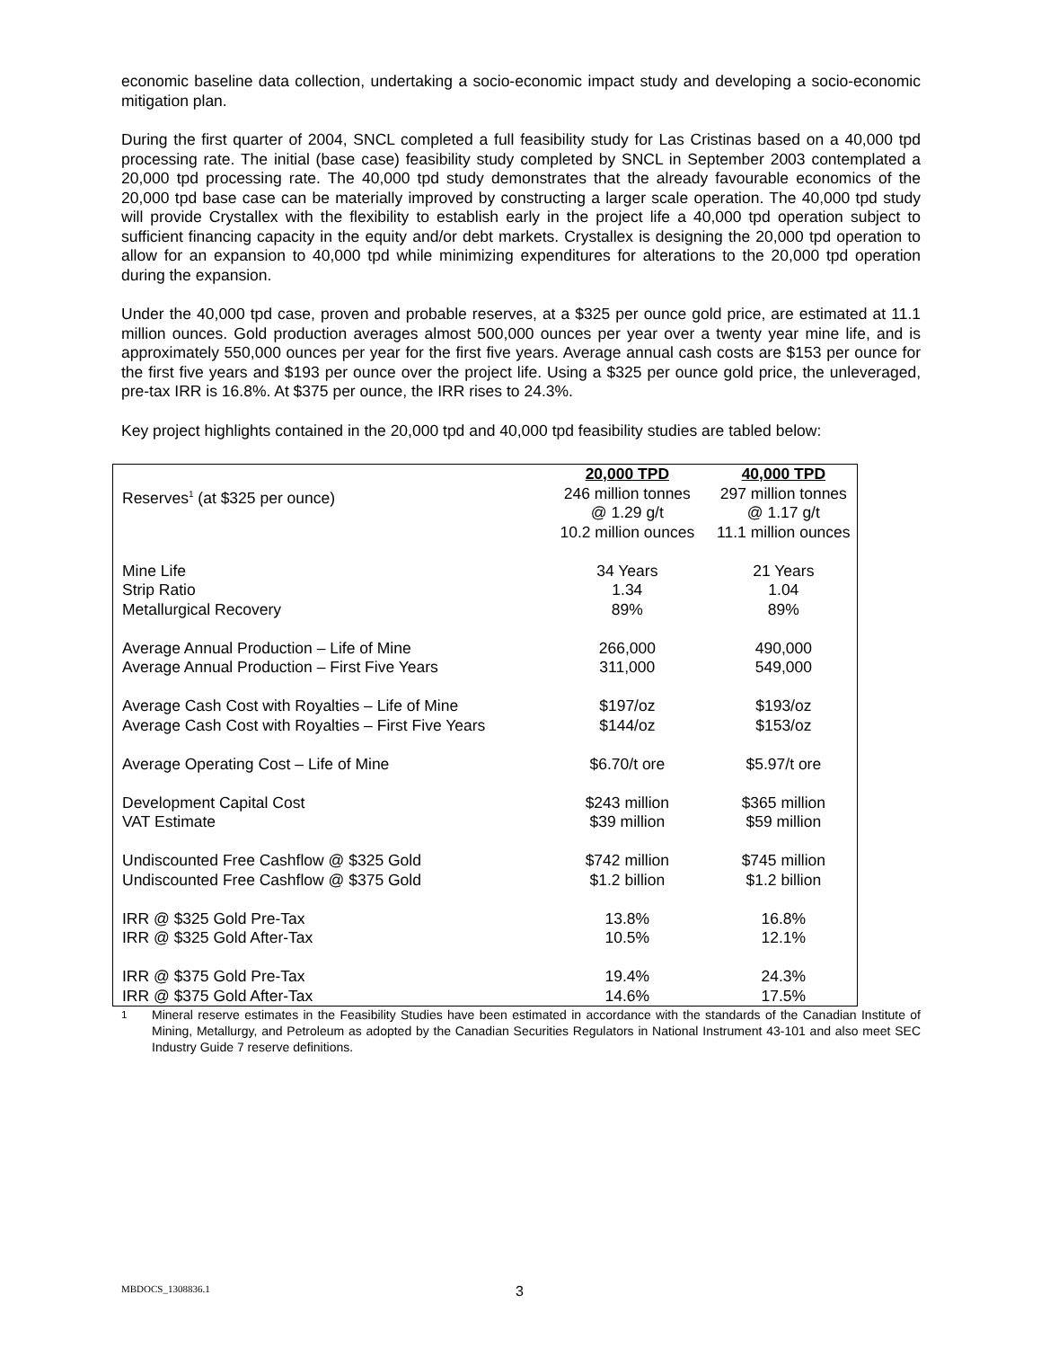economic baseline data collection, undertaking a socio-economic impact study and developing a socio-economic mitigation plan.
During the first quarter of 2004, SNCL completed a full feasibility study for Las Cristinas based on a 40,000 tpd processing rate. The initial (base case) feasibility study completed by SNCL in September 2003 contemplated a 20,000 tpd processing rate. The 40,000 tpd study demonstrates that the already favourable economics of the 20,000 tpd base case can be materially improved by constructing a larger scale operation. The 40,000 tpd study will provide Crystallex with the flexibility to establish early in the project life a 40,000 tpd operation subject to sufficient financing capacity in the equity and/or debt markets. Crystallex is designing the 20,000 tpd operation to allow for an expansion to 40,000 tpd while minimizing expenditures for alterations to the 20,000 tpd operation during the expansion.
Under the 40,000 tpd case, proven and probable reserves, at a $325 per ounce gold price, are estimated at 11.1 million ounces. Gold production averages almost 500,000 ounces per year over a twenty year mine life, and is approximately 550,000 ounces per year for the first five years. Average annual cash costs are $153 per ounce for the first five years and $193 per ounce over the project life. Using a $325 per ounce gold price, the unleveraged, pre-tax IRR is 16.8%. At $375 per ounce, the IRR rises to 24.3%.
Key project highlights contained in the 20,000 tpd and 40,000 tpd feasibility studies are tabled below:
| | 20,000 TPD | 40,000 TPD |
| --- | --- | --- |
| Reserves<sup>1</sup> (at $325 per ounce) | 246 million tonnes @ 1.29 g/t 10.2 million ounces | 297 million tonnes @ 1.17 g/t 11.1 million ounces |
| Mine Life Strip Ratio Metallurgical Recovery | 34 Years 1.34 89% | 21 Years 1.04 89% |
| Average Annual Production – Life of Mine Average Annual Production – First Five Years | 266,000 311,000 | 490,000 549,000 |
| Average Cash Cost with Royalties – Life of Mine Average Cash Cost with Royalties – First Five Years | $197/oz $144/oz | $193/oz $153/oz |
| Average Operating Cost – Life of Mine | $6.70/t ore | $5.97/t ore |
| Development Capital Cost VAT Estimate | $243 million $39 million | $365 million $59 million |
| Undiscounted Free Cashflow @ $325 Gold Undiscounted Free Cashflow @ $375 Gold | $742 million $1.2 billion | $745 million $1.2 billion |
| IRR @ $325 Gold Pre-Tax IRR @ $325 Gold After-Tax | 13.8% 10.5% | 16.8% 12.1% |
| IRR @ $375 Gold Pre-Tax IRR @ $375 Gold After-Tax | 19.4% 14.6% | 24.3% 17.5% |
<sup>1</sup> Mineral reserve estimates in the Feasibility Studies have been estimated in accordance with the standards of the Canadian Institute of Mining, Metallurgy, and Petroleum as adopted by the Canadian Securities Regulators in National Instrument 43-101 and also meet SEC Industry Guide 7 reserve definitions.
MBDOCS_1308836.1 3